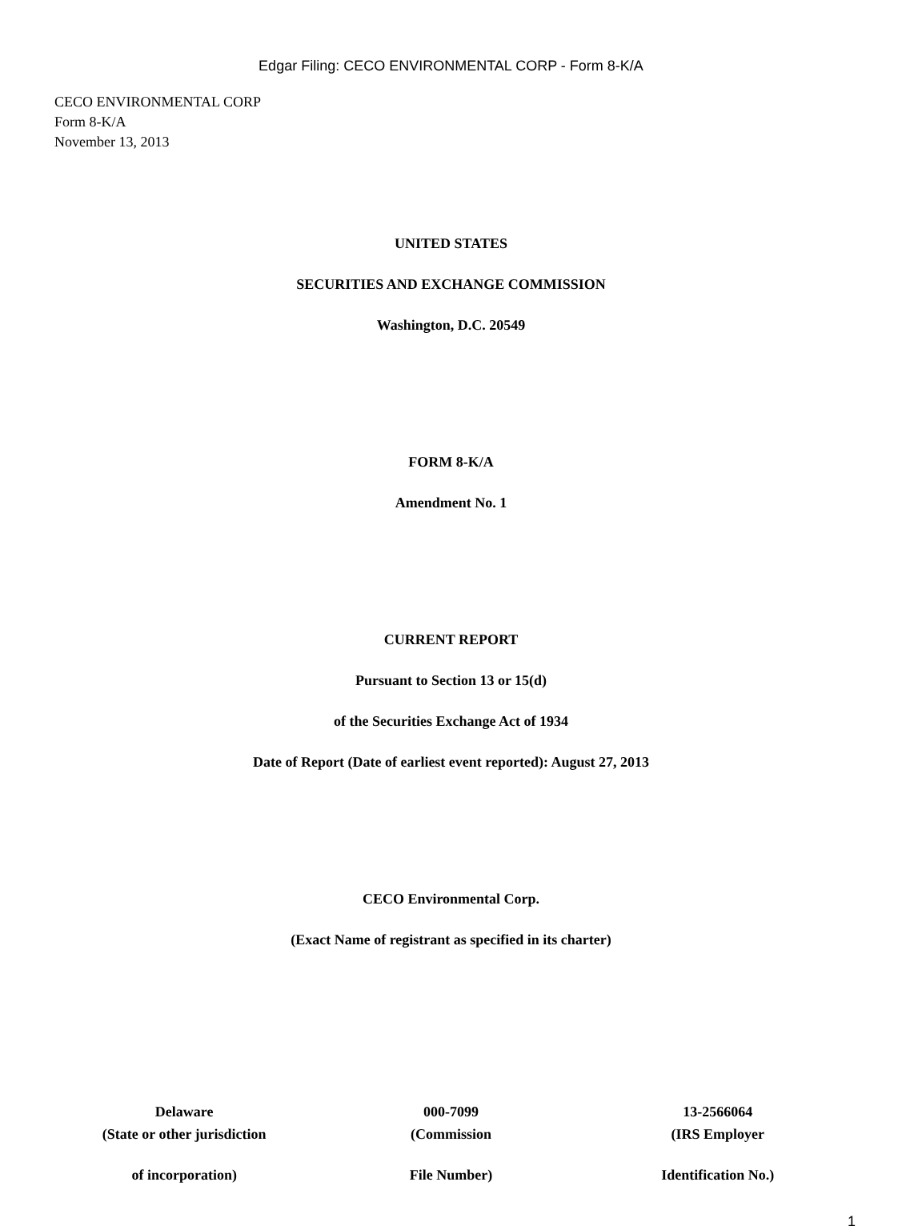Edgar Filing: CECO ENVIRONMENTAL CORP - Form 8-K/A
CECO ENVIRONMENTAL CORP
Form 8-K/A
November 13, 2013
UNITED STATES
SECURITIES AND EXCHANGE COMMISSION
Washington, D.C. 20549
FORM 8-K/A
Amendment No. 1
CURRENT REPORT
Pursuant to Section 13 or 15(d)
of the Securities Exchange Act of 1934
Date of Report (Date of earliest event reported): August 27, 2013
CECO Environmental Corp.
(Exact Name of registrant as specified in its charter)
| Delaware | 000-7099 | 13-2566064 |
| (State or other jurisdiction | (Commission | (IRS Employer |
| of incorporation) | File Number) | Identification No.) |
1